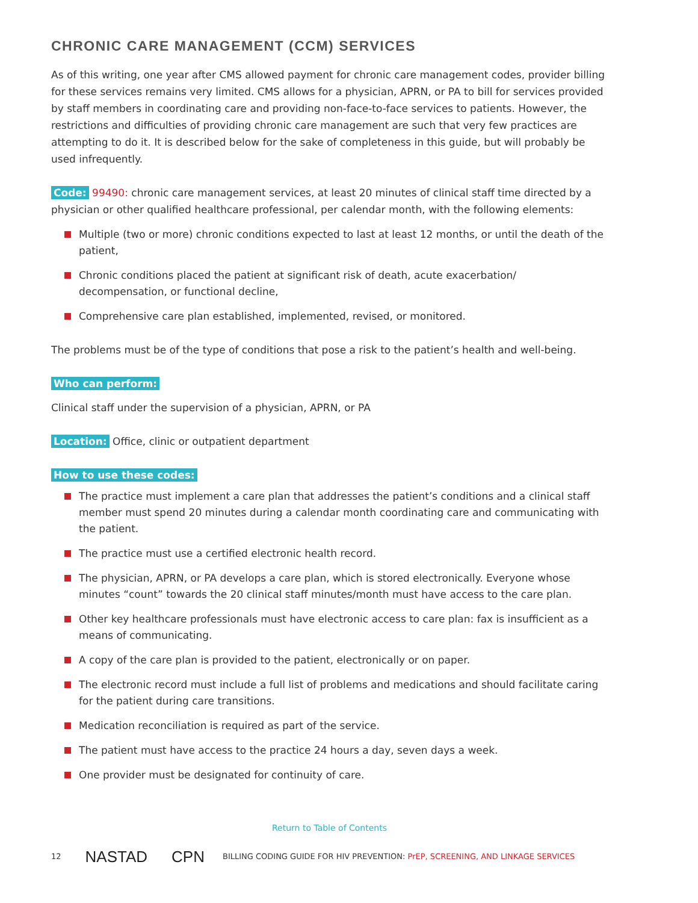CHRONIC CARE MANAGEMENT (CCM) SERVICES
As of this writing, one year after CMS allowed payment for chronic care management codes, provider billing for these services remains very limited. CMS allows for a physician, APRN, or PA to bill for services provided by staff members in coordinating care and providing non-face-to-face services to patients. However, the restrictions and difficulties of providing chronic care management are such that very few practices are attempting to do it. It is described below for the sake of completeness in this guide, but will probably be used infrequently.
Code: 99490: chronic care management services, at least 20 minutes of clinical staff time directed by a physician or other qualified healthcare professional, per calendar month, with the following elements:
Multiple (two or more) chronic conditions expected to last at least 12 months, or until the death of the patient,
Chronic conditions placed the patient at significant risk of death, acute exacerbation/ decompensation, or functional decline,
Comprehensive care plan established, implemented, revised, or monitored.
The problems must be of the type of conditions that pose a risk to the patient’s health and well-being.
Who can perform:
Clinical staff under the supervision of a physician, APRN, or PA
Location: Office, clinic or outpatient department
How to use these codes:
The practice must implement a care plan that addresses the patient’s conditions and a clinical staff member must spend 20 minutes during a calendar month coordinating care and communicating with the patient.
The practice must use a certified electronic health record.
The physician, APRN, or PA develops a care plan, which is stored electronically. Everyone whose minutes “count” towards the 20 clinical staff minutes/month must have access to the care plan.
Other key healthcare professionals must have electronic access to care plan: fax is insufficient as a means of communicating.
A copy of the care plan is provided to the patient, electronically or on paper.
The electronic record must include a full list of problems and medications and should facilitate caring for the patient during care transitions.
Medication reconciliation is required as part of the service.
The patient must have access to the practice 24 hours a day, seven days a week.
One provider must be designated for continuity of care.
Return to Table of Contents
12 NASTAD CPN BILLING CODING GUIDE FOR HIV PREVENTION: PrEP, SCREENING, AND LINKAGE SERVICES